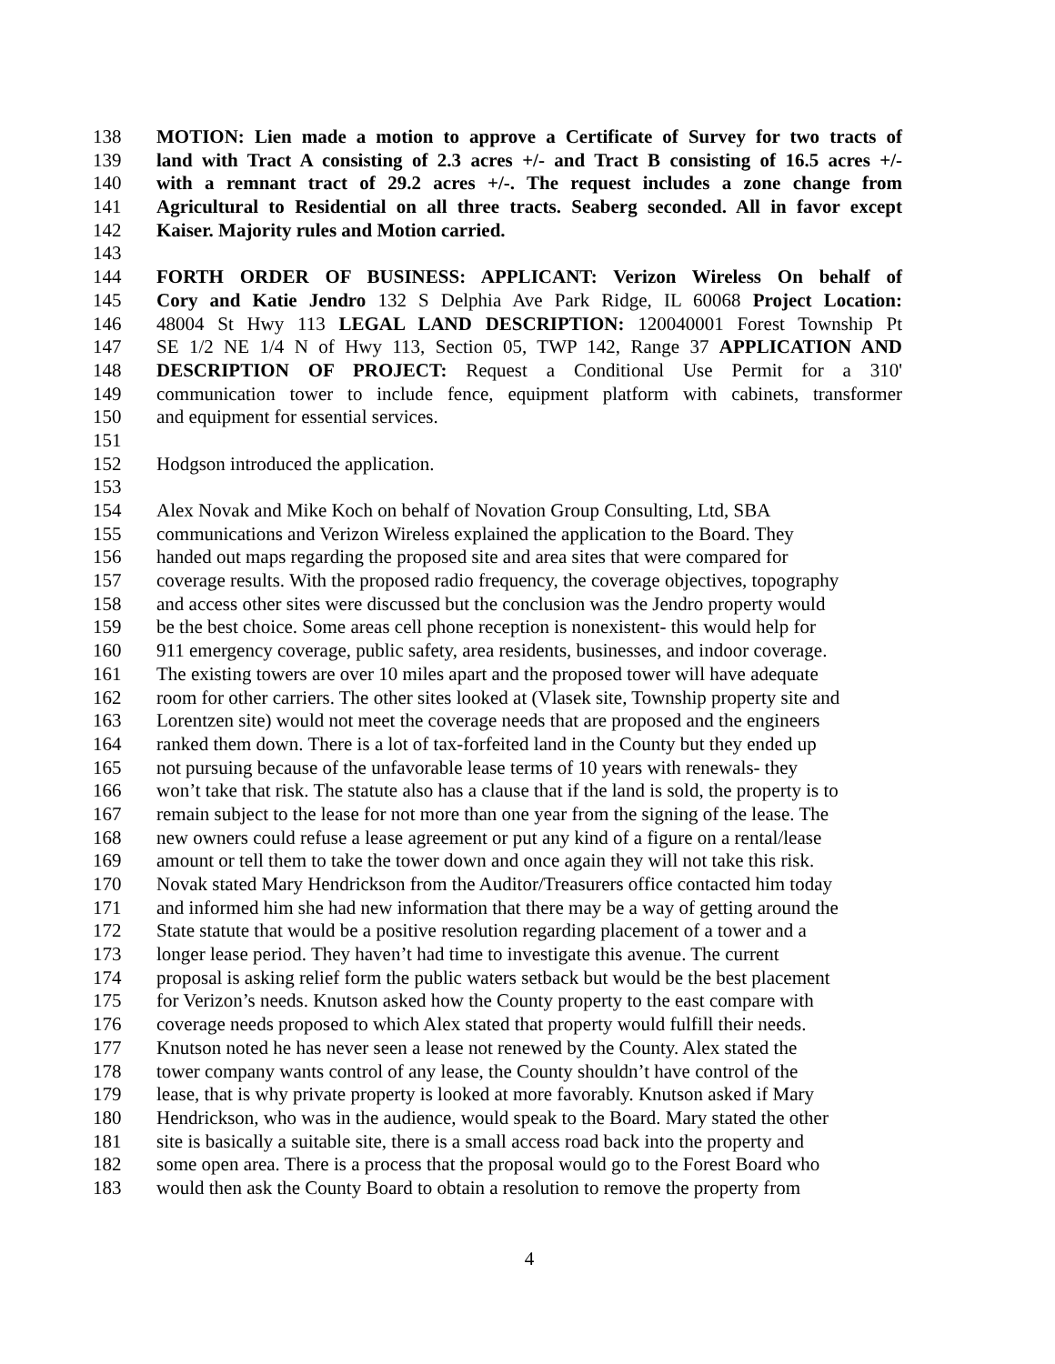138 MOTION: Lien made a motion to approve a Certificate of Survey for two tracts of
139 land with Tract A consisting of 2.3 acres +/- and Tract B consisting of 16.5 acres +/-
140 with a remnant tract of 29.2 acres +/-. The request includes a zone change from
141 Agricultural to Residential on all three tracts. Seaberg seconded. All in favor except
142 Kaiser. Majority rules and Motion carried.
143
144 FORTH ORDER OF BUSINESS: APPLICANT: Verizon Wireless On behalf of
145 Cory and Katie Jendro 132 S Delphia Ave Park Ridge, IL 60068 Project Location:
146 48004 St Hwy 113 LEGAL LAND DESCRIPTION: 120040001 Forest Township Pt
147 SE 1/2 NE 1/4 N of Hwy 113, Section 05, TWP 142, Range 37 APPLICATION AND
148 DESCRIPTION OF PROJECT: Request a Conditional Use Permit for a 310'
149 communication tower to include fence, equipment platform with cabinets, transformer
150 and equipment for essential services.
151
152 Hodgson introduced the application.
153
154 Alex Novak and Mike Koch on behalf of Novation Group Consulting, Ltd, SBA
155 communications and Verizon Wireless explained the application to the Board. They
156 handed out maps regarding the proposed site and area sites that were compared for
157 coverage results. With the proposed radio frequency, the coverage objectives, topography
158 and access other sites were discussed but the conclusion was the Jendro property would
159 be the best choice. Some areas cell phone reception is nonexistent- this would help for
160 911 emergency coverage, public safety, area residents, businesses, and indoor coverage.
161 The existing towers are over 10 miles apart and the proposed tower will have adequate
162 room for other carriers. The other sites looked at (Vlasek site, Township property site and
163 Lorentzen site) would not meet the coverage needs that are proposed and the engineers
164 ranked them down. There is a lot of tax-forfeited land in the County but they ended up
165 not pursuing because of the unfavorable lease terms of 10 years with renewals- they
166 won’t take that risk. The statute also has a clause that if the land is sold, the property is to
167 remain subject to the lease for not more than one year from the signing of the lease. The
168 new owners could refuse a lease agreement or put any kind of a figure on a rental/lease
169 amount or tell them to take the tower down and once again they will not take this risk.
170 Novak stated Mary Hendrickson from the Auditor/Treasurers office contacted him today
171 and informed him she had new information that there may be a way of getting around the
172 State statute that would be a positive resolution regarding placement of a tower and a
173 longer lease period. They haven’t had time to investigate this avenue. The current
174 proposal is asking relief form the public waters setback but would be the best placement
175 for Verizon’s needs. Knutson asked how the County property to the east compare with
176 coverage needs proposed to which Alex stated that property would fulfill their needs.
177 Knutson noted he has never seen a lease not renewed by the County. Alex stated the
178 tower company wants control of any lease, the County shouldn’t have control of the
179 lease, that is why private property is looked at more favorably. Knutson asked if Mary
180 Hendrickson, who was in the audience, would speak to the Board. Mary stated the other
181 site is basically a suitable site, there is a small access road back into the property and
182 some open area. There is a process that the proposal would go to the Forest Board who
183 would then ask the County Board to obtain a resolution to remove the property from
4